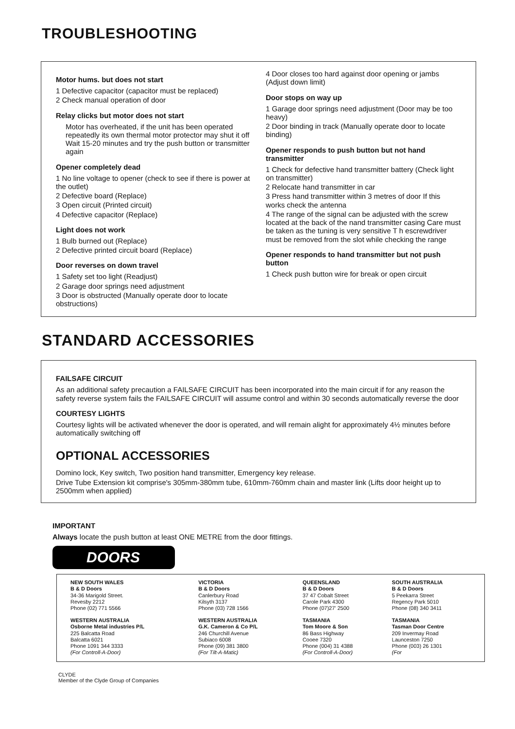TROUBLESHOOTING
Motor hums. but does not start
1 Defective capacitor (capacitor must be replaced)
2 Check manual operation of door
Relay clicks but motor does not start
Motor has overheated, if the unit has been operated repeatedly its own thermal motor protector may shut it off Wait 15-20 minutes and try the push button or transmitter again
Opener completely dead
1 No line voltage to opener (check to see if there is power at the outlet)
2 Defective board (Replace)
3 Open circuit (Printed circuit)
4 Defective capacitor (Replace)
Light does not work
1 Bulb burned out (Replace)
2 Defective printed circuit board (Replace)
Door reverses on down travel
1 Safety set too light (Readjust)
2 Garage door springs need adjustment
3 Door is obstructed (Manually operate door to locate obstructions)
4 Door closes too hard against door opening or jambs (Adjust down limit)
Door stops on way up
1 Garage door springs need adjustment (Door may be too heavy)
2 Door binding in track (Manually operate door to locate binding)
Opener responds to push button but not hand transmitter
1 Check for defective hand transmitter battery (Check light on transmitter)
2 Relocate hand transmitter in car
3 Press hand transmitter within 3 metres of door If this works check the antenna
4 The range of the signal can be adjusted with the screw located at the back of the nand transmitter casing Care must be taken as the tuning is very sensitive T h escrewdriver must be removed from the slot while checking the range
Opener responds to hand transmitter but not push button
1 Check push button wire for break or open circuit
STANDARD ACCESSORIES
FAILSAFE CIRCUIT
As an additional safety precaution a FAILSAFE CIRCUIT has been incorporated into the main circuit if for any reason the safety reverse system fails the FAILSAFE CIRCUIT will assume control and within 30 seconds automatically reverse the door
COURTESY LIGHTS
Courtesy lights will be activated whenever the door is operated, and will remain alight for approximately 4½ minutes before automatically switching off
OPTIONAL ACCESSORIES
Domino lock, Key switch, Two position hand transmitter, Emergency key release.
Drive Tube Extension kit comprise's 305mm-380mm tube, 610mm-760mm chain and master link (Lifts door height up to 2500mm when applied)
IMPORTANT
Always locate the push button at least ONE METRE from the door fittings.
DOORS
| NEW SOUTH WALES B & D Doors 34-36 Marigold Street. Revesby 2212 Phone (02) 771 5566 | VICTORIA B & D Doors Canlerbury Road Kilsyth 3137 Phone (03) 728 1566 | QUEENSLAND B & D Doors 37 47 Cobalt Street Carole Park 4300 Phone (07)27' 2500 | SOUTH AUSTRALIA B & D Doors 5 Peekarra Street Regency Park 5010 Phone (08) 340 3411 |
| WESTERN AUSTRALIA Osborne Metal industries P/L 225 Balcatta Road Balcatta 6021 Phone 1091 344 3333 (For Controll-A-Door) | WESTERN AUSTRALIA G.K. Cameron & Co P/L 246 Churchill Avenue Subiaco 6008 Phone (09) 381 3800 (For Tilt-A-Matic) | TASMANIA Tom Moore & Son 86 Bass Highway Cooee 7320 Phone (004) 31 4388 (For Controll-A-Door) | TASMANIA Tasman Door Centre 209 Invermay Road Launceston 7250 Phone (003) 26 1301 (For |
CLYDE
Member of the Clyde Group of Companies